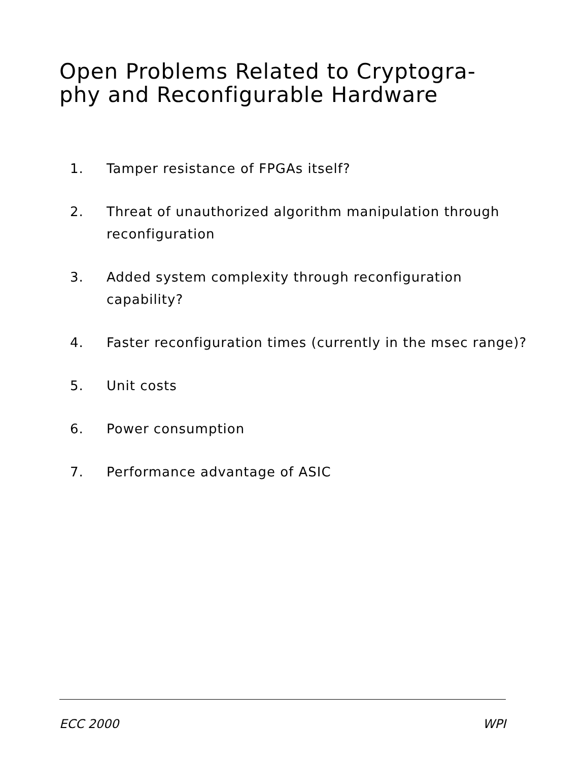Open Problems Related to Cryptogra-phy and Reconfigurable Hardware
1. Tamper resistance of FPGAs itself?
2. Threat of unauthorized algorithm manipulation through reconfiguration
3. Added system complexity through reconfiguration capability?
4. Faster reconfiguration times (currently in the msec range)?
5. Unit costs
6. Power consumption
7. Performance advantage of ASIC
ECC 2000 WPI